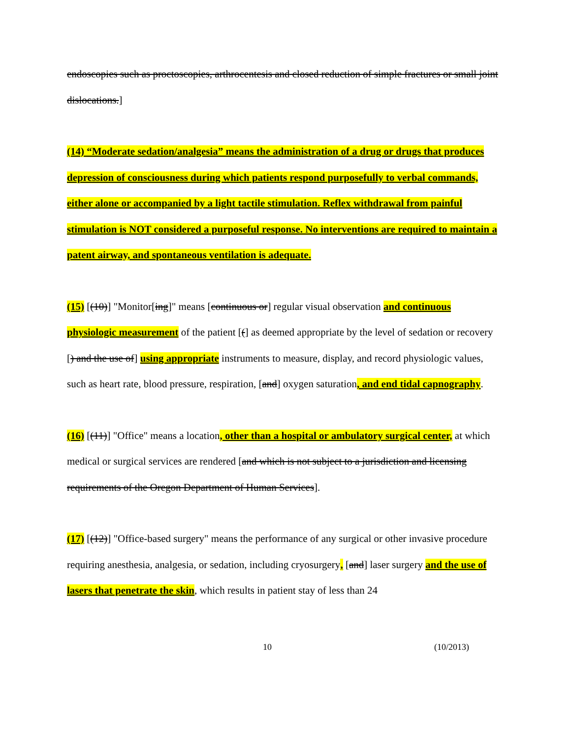endoscopies such as proctoscopies, arthrocentesis and closed reduction of simple fractures or small joint dislocations.]
(14) “Moderate sedation/analgesia” means the administration of a drug or drugs that produces depression of consciousness during which patients respond purposefully to verbal commands, either alone or accompanied by a light tactile stimulation. Reflex withdrawal from painful stimulation is NOT considered a purposeful response. No interventions are required to maintain a patent airway, and spontaneous ventilation is adequate.
(15) [(10)] "Monitor[ing]" means [continuous or] regular visual observation and continuous physiologic measurement of the patient [(] as deemed appropriate by the level of sedation or recovery [) and the use of] using appropriate instruments to measure, display, and record physiologic values, such as heart rate, blood pressure, respiration, [and] oxygen saturation, and end tidal capnography.
(16) [(11)] "Office" means a location, other than a hospital or ambulatory surgical center, at which medical or surgical services are rendered [and which is not subject to a jurisdiction and licensing requirements of the Oregon Department of Human Services].
(17) [(12)] "Office-based surgery" means the performance of any surgical or other invasive procedure requiring anesthesia, analgesia, or sedation, including cryosurgery, [and] laser surgery and the use of lasers that penetrate the skin, which results in patient stay of less than 24
10 (10/2013)